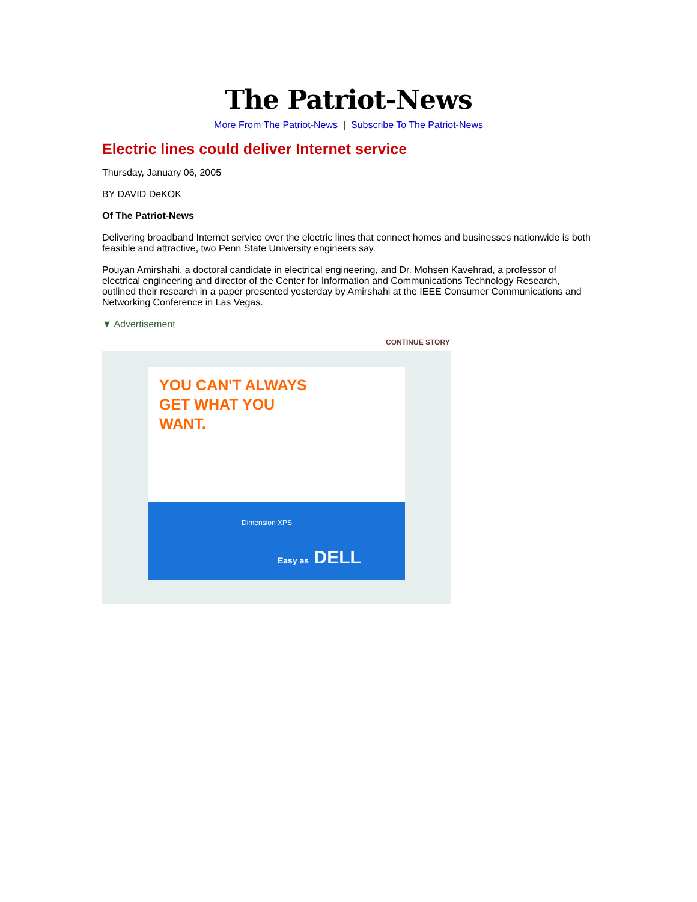The Patriot-News
More From The Patriot-News | Subscribe To The Patriot-News
Electric lines could deliver Internet service
Thursday, January 06, 2005
BY DAVID DeKOK
Of The Patriot-News
Delivering broadband Internet service over the electric lines that connect homes and businesses nationwide is both feasible and attractive, two Penn State University engineers say.
Pouyan Amirshahi, a doctoral candidate in electrical engineering, and Dr. Mohsen Kavehrad, a professor of electrical engineering and director of the Center for Information and Communications Technology Research, outlined their research in a paper presented yesterday by Amirshahi at the IEEE Consumer Communications and Networking Conference in Las Vegas.
▼ Advertisement
CONTINUE STORY
YOU CAN'T ALWAYS
GET WHAT YOU
WANT.
Dimension XPS
Easy as DELL